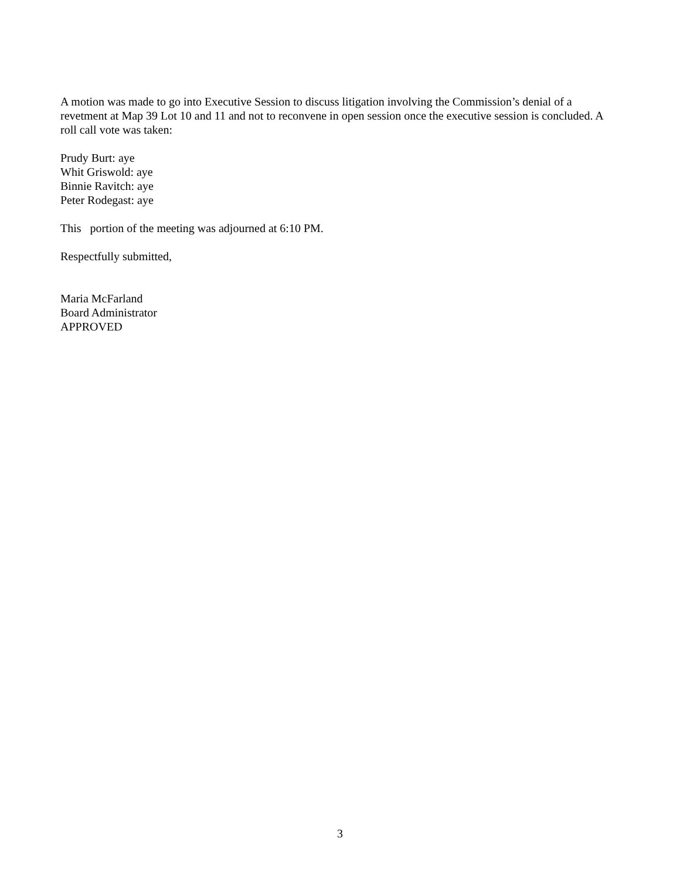A motion was made to go into Executive Session to discuss litigation involving the Commission’s denial of a revetment at Map 39 Lot 10 and 11 and not to reconvene in open session once the executive session is concluded. A roll call vote was taken:
Prudy Burt: aye
Whit Griswold: aye
Binnie Ravitch: aye
Peter Rodegast: aye
This portion of the meeting was adjourned at 6:10 PM.
Respectfully submitted,
Maria McFarland
Board Administrator
APPROVED
3